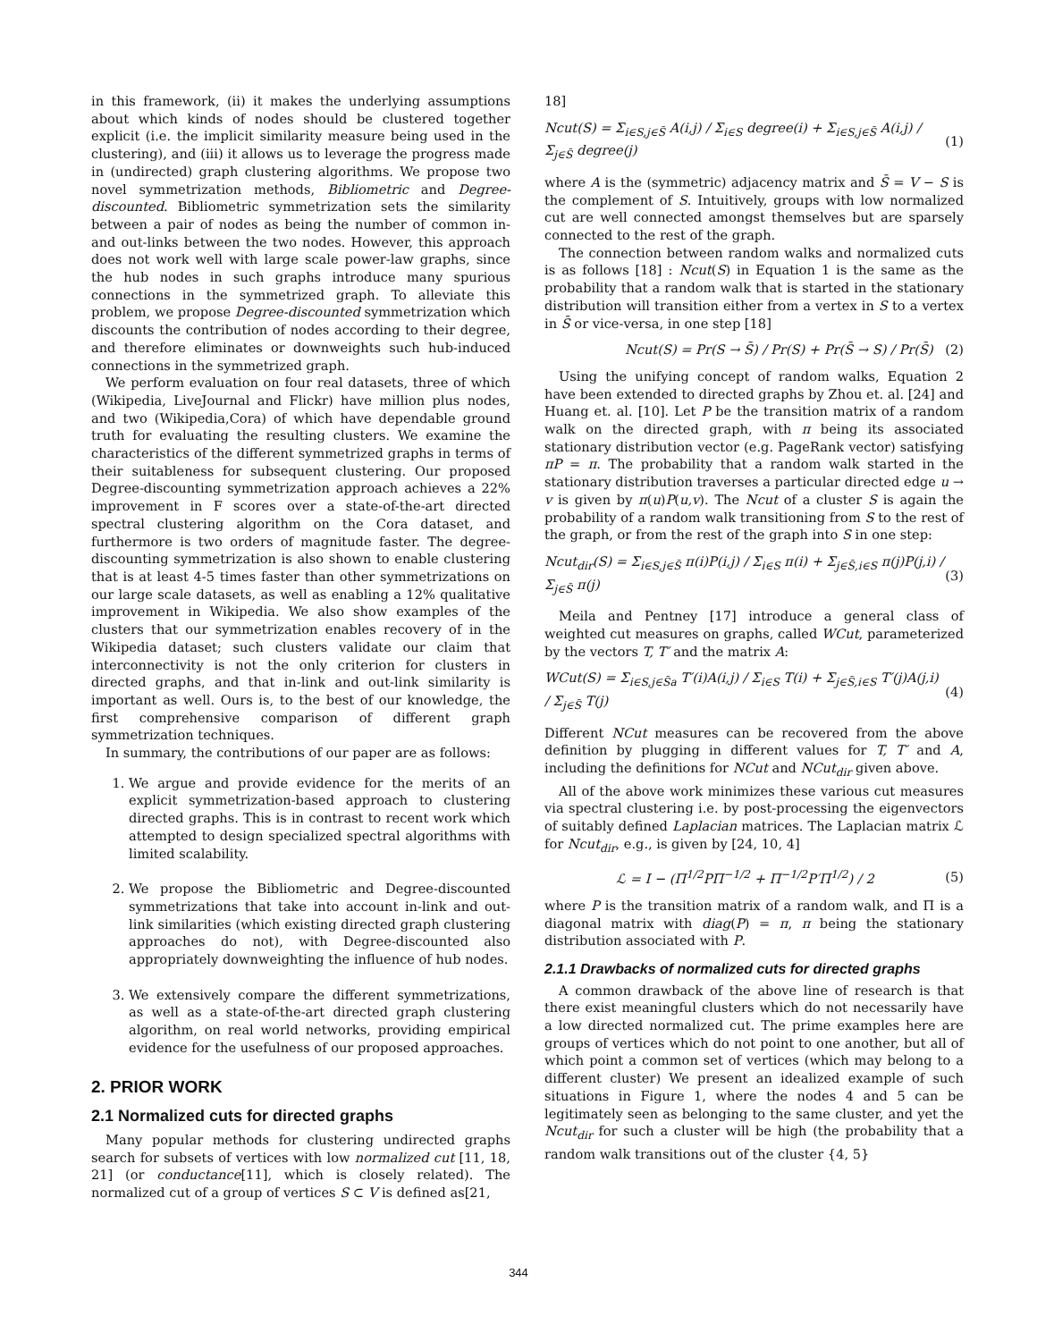in this framework, (ii) it makes the underlying assumptions about which kinds of nodes should be clustered together explicit (i.e. the implicit similarity measure being used in the clustering), and (iii) it allows us to leverage the progress made in (undirected) graph clustering algorithms. We propose two novel symmetrization methods, Bibliometric and Degree-discounted. Bibliometric symmetrization sets the similarity between a pair of nodes as being the number of common in- and out-links between the two nodes. However, this approach does not work well with large scale power-law graphs, since the hub nodes in such graphs introduce many spurious connections in the symmetrized graph. To alleviate this problem, we propose Degree-discounted symmetrization which discounts the contribution of nodes according to their degree, and therefore eliminates or downweights such hub-induced connections in the symmetrized graph.
We perform evaluation on four real datasets, three of which (Wikipedia, LiveJournal and Flickr) have million plus nodes, and two (Wikipedia,Cora) of which have dependable ground truth for evaluating the resulting clusters. We examine the characteristics of the different symmetrized graphs in terms of their suitableness for subsequent clustering. Our proposed Degree-discounting symmetrization approach achieves a 22% improvement in F scores over a state-of-the-art directed spectral clustering algorithm on the Cora dataset, and furthermore is two orders of magnitude faster. The degree-discounting symmetrization is also shown to enable clustering that is at least 4-5 times faster than other symmetrizations on our large scale datasets, as well as enabling a 12% qualitative improvement in Wikipedia. We also show examples of the clusters that our symmetrization enables recovery of in the Wikipedia dataset; such clusters validate our claim that interconnectivity is not the only criterion for clusters in directed graphs, and that in-link and out-link similarity is important as well. Ours is, to the best of our knowledge, the first comprehensive comparison of different graph symmetrization techniques.
In summary, the contributions of our paper are as follows:
1. We argue and provide evidence for the merits of an explicit symmetrization-based approach to clustering directed graphs. This is in contrast to recent work which attempted to design specialized spectral algorithms with limited scalability.
2. We propose the Bibliometric and Degree-discounted symmetrizations that take into account in-link and out-link similarities (which existing directed graph clustering approaches do not), with Degree-discounted also appropriately downweighting the influence of hub nodes.
3. We extensively compare the different symmetrizations, as well as a state-of-the-art directed graph clustering algorithm, on real world networks, providing empirical evidence for the usefulness of our proposed approaches.
2. PRIOR WORK
2.1 Normalized cuts for directed graphs
Many popular methods for clustering undirected graphs search for subsets of vertices with low normalized cut [11, 18, 21] (or conductance[11], which is closely related). The normalized cut of a group of vertices S ⊂ V is defined as[21,
18]
Ncut(S) = Σ<sub>i∈S,j∈S̄</sub> A(i,j) / Σ<sub>i∈S</sub> degree(i) + Σ<sub>i∈S,j∈S̄</sub> A(i,j) / Σ<sub>j∈S̄</sub> degree(j) (1)
where A is the (symmetric) adjacency matrix and S̄ = V − S is the complement of S. Intuitively, groups with low normalized cut are well connected amongst themselves but are sparsely connected to the rest of the graph.
The connection between random walks and normalized cuts is as follows [18] : Ncut(S) in Equation 1 is the same as the probability that a random walk that is started in the stationary distribution will transition either from a vertex in S to a vertex in S̄ or vice-versa, in one step [18]
Ncut(S) = Pr(S → S̄) / Pr(S) + Pr(S̄ → S) / Pr(S̄) (2)
Using the unifying concept of random walks, Equation 2 have been extended to directed graphs by Zhou et. al. [24] and Huang et. al. [10]. Let P be the transition matrix of a random walk on the directed graph, with π being its associated stationary distribution vector (e.g. PageRank vector) satisfying πP = π. The probability that a random walk started in the stationary distribution traverses a particular directed edge u → v is given by π(u)P(u,v). The Ncut of a cluster S is again the probability of a random walk transitioning from S to the rest of the graph, or from the rest of the graph into S in one step:
Ncut<sub>dir</sub>(S) = Σ<sub>i∈S,j∈S̄</sub> π(i)P(i,j) / Σ<sub>i∈S</sub> π(i) + Σ<sub>j∈S̄,i∈S</sub> π(j)P(j,i) / Σ<sub>j∈S̄</sub> π(j) (3)
Meila and Pentney [17] introduce a general class of weighted cut measures on graphs, called WCut, parameterized by the vectors T, T′ and the matrix A:
WCut(S) = Σ<sub>i∈S,j∈S̄a</sub> T′(i)A(i,j) / Σ<sub>i∈S</sub> T(i) + Σ<sub>j∈S̄,i∈S</sub> T′(j)A(j,i) / Σ<sub>j∈S̄</sub> T(j) (4)
Different NCut measures can be recovered from the above definition by plugging in different values for T, T′ and A, including the definitions for NCut and NCut<sub>dir</sub> given above.
All of the above work minimizes these various cut measures via spectral clustering i.e. by post-processing the eigenvectors of suitably defined Laplacian matrices. The Laplacian matrix ℒ for Ncut<sub>dir</sub>, e.g., is given by [24, 10, 4]
ℒ = I − (Π<sup>1/2</sup>PΠ<sup>−1/2</sup> + Π<sup>−1/2</sup>P′Π<sup>1/2</sup>) / 2 (5)
where P is the transition matrix of a random walk, and Π is a diagonal matrix with diag(P) = π, π being the stationary distribution associated with P.
2.1.1 Drawbacks of normalized cuts for directed graphs
A common drawback of the above line of research is that there exist meaningful clusters which do not necessarily have a low directed normalized cut. The prime examples here are groups of vertices which do not point to one another, but all of which point a common set of vertices (which may belong to a different cluster) We present an idealized example of such situations in Figure 1, where the nodes 4 and 5 can be legitimately seen as belonging to the same cluster, and yet the Ncut<sub>dir</sub> for such a cluster will be high (the probability that a random walk transitions out of the cluster {4, 5}
344